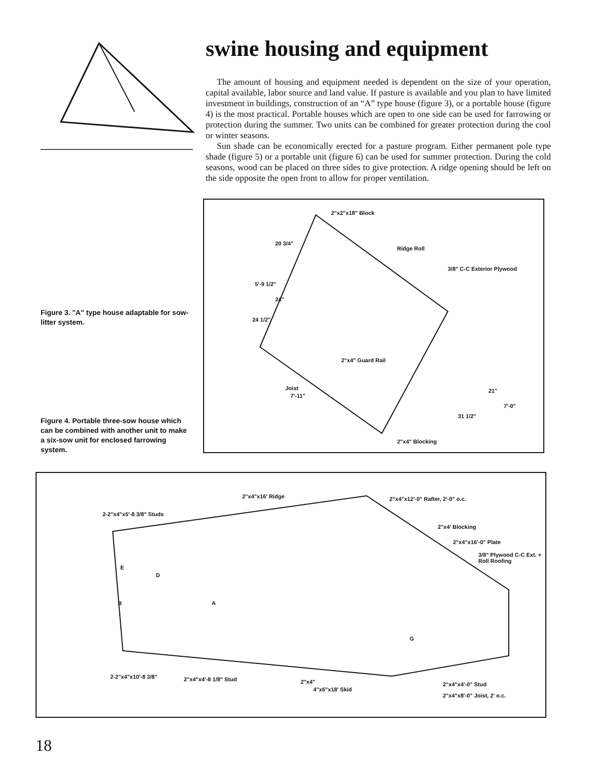swine housing and equipment
The amount of housing and equipment needed is dependent on the size of your operation, capital available, labor source and land value. If pasture is available and you plan to have limited investment in buildings, construction of an “A” type house (figure 3), or a portable house (figure 4) is the most practical. Portable houses which are open to one side can be used for farrowing or protection during the summer. Two units can be combined for greater protection during the cool or winter seasons.
Sun shade can be economically erected for a pasture program. Either permanent pole type shade (figure 5) or a portable unit (figure 6) can be used for summer protection. During the cold seasons, wood can be placed on three sides to give protection. A ridge opening should be left on the side opposite the open front to allow for proper ventilation.
Figure 3. "A" type house adaptable for sow-litter system.
Figure 4. Portable three-sow house which can be combined with another unit to make a six-sow unit for enclosed farrowing system.
2"x2"x18" Block
Ridge Roll
3/8" C-C Exterior Plywood
2"x4" Guard Rail
Joist
20 3/4"
5'-9 1/2"
24"
24 1/2"
7'-11"
21"
7'-0"
31 1/2"
2"x4" Blocking
2"x4"x16' Ridge 2"x4"x12'-0" Rafter, 2'-0" o.c.
2-2"x4"x5'-8 3/8" Studs
2"x4' Blocking
2"x4"x16'-0" Plate
3/8" Plywood C-C Ext. + Roll Roofing
E
D
B A
G
2-2"x4"x10'-8 3/8" 2"x4"x4'-8 1/8" Stud 2"x4"
4"x6"x18' Skid
2"x4"x4'-0" Stud
2"x4"x8'-0" Joist, 2' o.c.
18